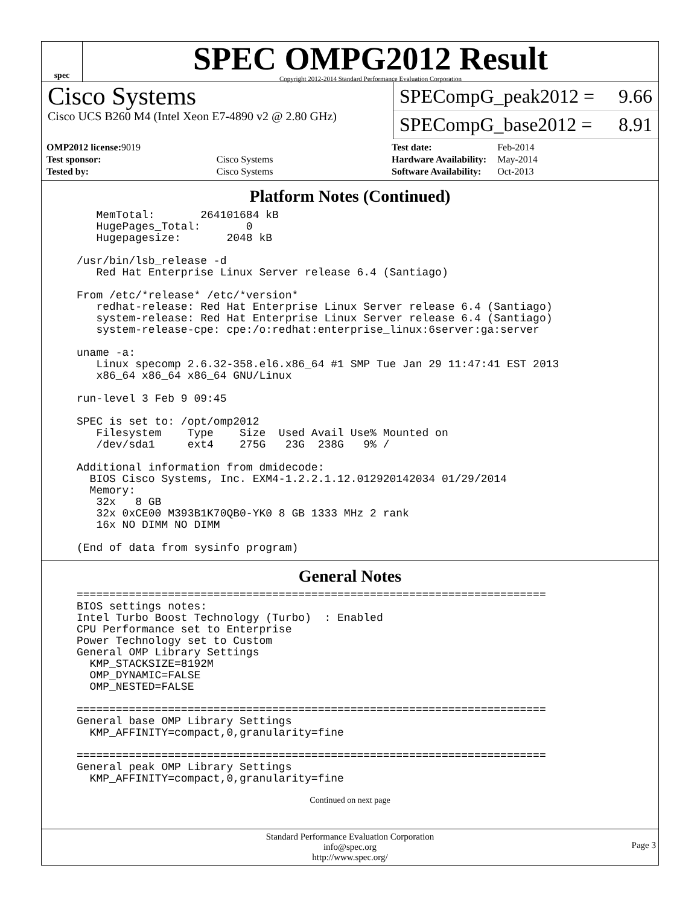spec
SPEC OMPG2012 Result
Copyright 2012-2014 Standard Performance Evaluation Corporation
Cisco Systems
Cisco UCS B260 M4 (Intel Xeon E7-4890 v2 @ 2.80 GHz)
SPECompG_peak2012 = 9.66
SPECompG_base2012 = 8.91
| OMP2012 license: 9019 | |
| Test sponsor: | Cisco Systems |
| Tested by: | Cisco Systems |
| Test date: | Feb-2014 |
| Hardware Availability: | May-2014 |
| Software Availability: | Oct-2013 |
Platform Notes (Continued)
   MemTotal:       264101684 kB
   HugePages_Total:       0
   Hugepagesize:       2048 kB

/usr/bin/lsb_release -d
   Red Hat Enterprise Linux Server release 6.4 (Santiago)

From /etc/*release* /etc/*version*
   redhat-release: Red Hat Enterprise Linux Server release 6.4 (Santiago)
   system-release: Red Hat Enterprise Linux Server release 6.4 (Santiago)
   system-release-cpe: cpe:/o:redhat:enterprise_linux:6server:ga:server

uname -a:
   Linux specomp 2.6.32-358.el6.x86_64 #1 SMP Tue Jan 29 11:47:41 EST 2013
   x86_64 x86_64 x86_64 GNU/Linux

run-level 3 Feb 9 09:45

SPEC is set to: /opt/omp2012
   Filesystem    Type    Size  Used Avail Use% Mounted on
   /dev/sda1     ext4    275G   23G  238G   9% /

Additional information from dmidecode:
  BIOS Cisco Systems, Inc. EXM4-1.2.2.1.12.012920142034 01/29/2014
  Memory:
   32x   8 GB
   32x 0xCE00 M393B1K70QB0-YK0 8 GB 1333 MHz 2 rank
   16x NO DIMM NO DIMM

(End of data from sysinfo program)
General Notes
========================================================================
BIOS settings notes:
Intel Turbo Boost Technology (Turbo)  : Enabled
CPU Performance set to Enterprise
Power Technology set to Custom
General OMP Library Settings
  KMP_STACKSIZE=8192M
  OMP_DYNAMIC=FALSE
  OMP_NESTED=FALSE

========================================================================
General base OMP Library Settings
  KMP_AFFINITY=compact,0,granularity=fine

========================================================================
General peak OMP Library Settings
  KMP_AFFINITY=compact,0,granularity=fine
Continued on next page
Standard Performance Evaluation Corporation
info@spec.org
http://www.spec.org/
Page 3